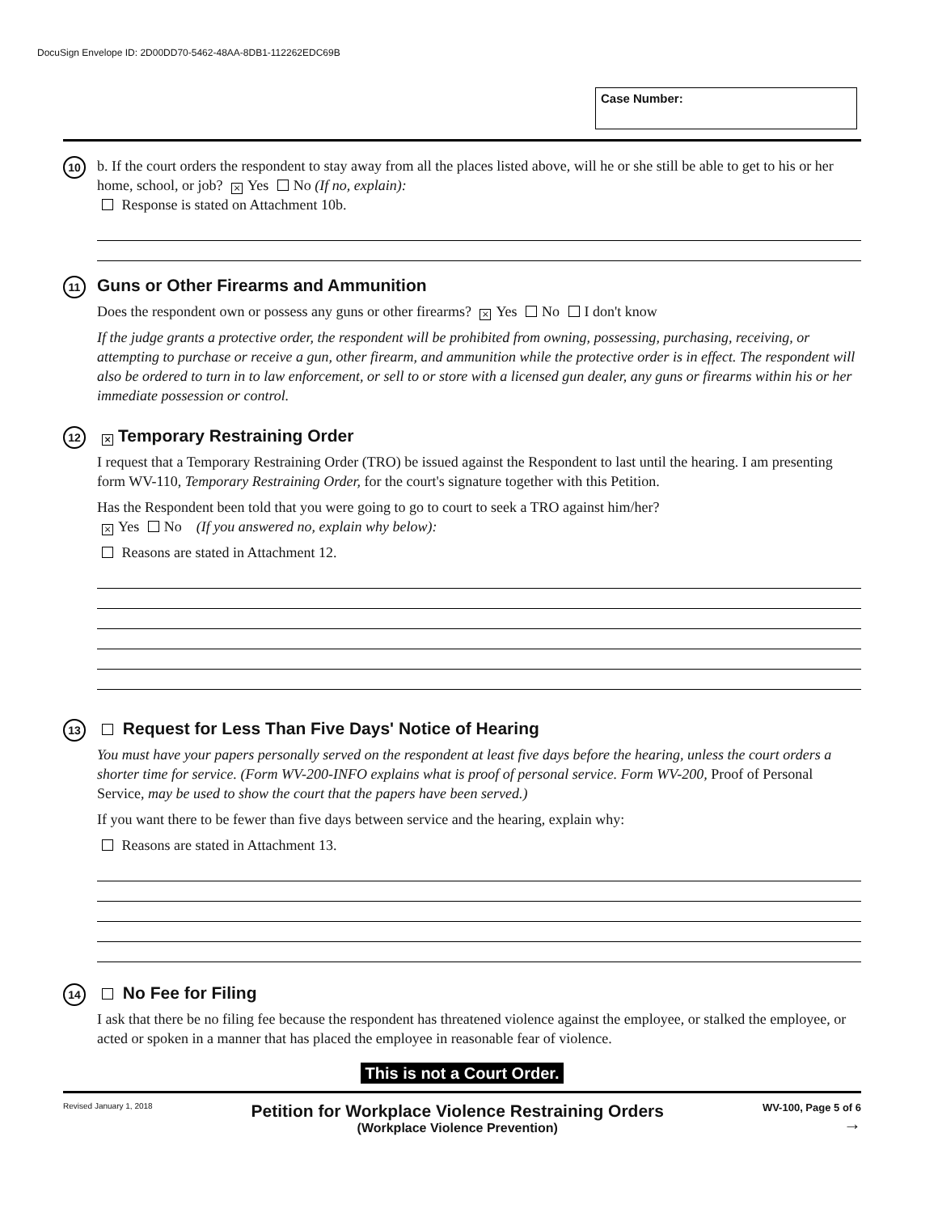DocuSign Envelope ID: 2D00DD70-5462-48AA-8DB1-112262EDC69B
Case Number:
10
b. If the court orders the respondent to stay away from all the places listed above, will he or she still be able to get to his or her home, school, or job? × Yes No (If no, explain):
Response is stated on Attachment 10b.
11
Guns or Other Firearms and Ammunition
Does the respondent own or possess any guns or other firearms? × Yes No I don't know
If the judge grants a protective order, the respondent will be prohibited from owning, possessing, purchasing, receiving, or attempting to purchase or receive a gun, other firearm, and ammunition while the protective order is in effect. The respondent will also be ordered to turn in to law enforcement, or sell to or store with a licensed gun dealer, any guns or firearms within his or her immediate possession or control.
12
× Temporary Restraining Order
I request that a Temporary Restraining Order (TRO) be issued against the Respondent to last until the hearing. I am presenting form WV-110, Temporary Restraining Order, for the court's signature together with this Petition.
Has the Respondent been told that you were going to go to court to seek a TRO against him/her?
× Yes No (If you answered no, explain why below):
Reasons are stated in Attachment 12.
13
Request for Less Than Five Days' Notice of Hearing
You must have your papers personally served on the respondent at least five days before the hearing, unless the court orders a shorter time for service. (Form WV-200-INFO explains what is proof of personal service. Form WV-200, Proof of Personal Service, may be used to show the court that the papers have been served.)
If you want there to be fewer than five days between service and the hearing, explain why:
Reasons are stated in Attachment 13.
14
No Fee for Filing
I ask that there be no filing fee because the respondent has threatened violence against the employee, or stalked the employee, or acted or spoken in a manner that has placed the employee in reasonable fear of violence.
This is not a Court Order.
Revised January 1, 2018
Petition for Workplace Violence Restraining Orders
(Workplace Violence Prevention)
WV-100, Page 5 of 6
→